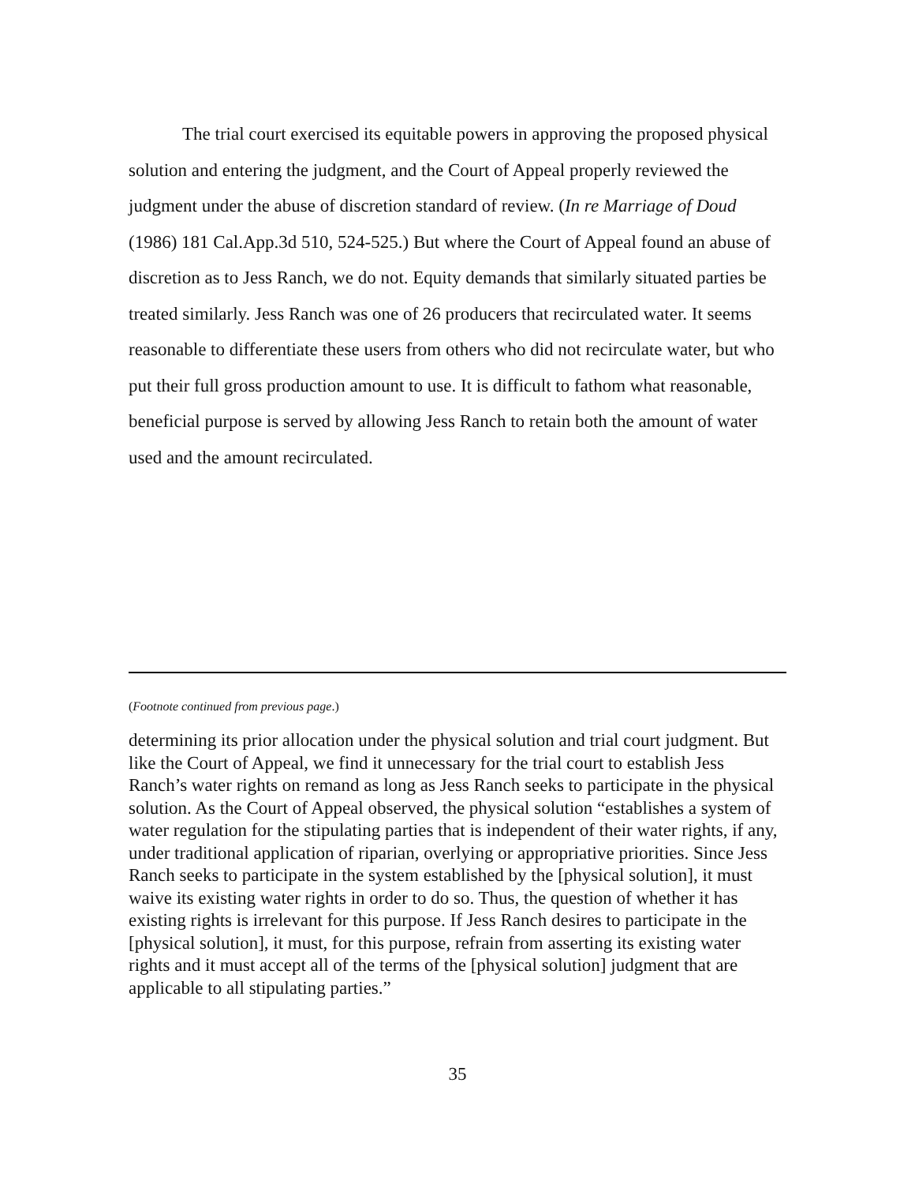The trial court exercised its equitable powers in approving the proposed physical solution and entering the judgment, and the Court of Appeal properly reviewed the judgment under the abuse of discretion standard of review. (In re Marriage of Doud (1986) 181 Cal.App.3d 510, 524-525.) But where the Court of Appeal found an abuse of discretion as to Jess Ranch, we do not. Equity demands that similarly situated parties be treated similarly. Jess Ranch was one of 26 producers that recirculated water. It seems reasonable to differentiate these users from others who did not recirculate water, but who put their full gross production amount to use. It is difficult to fathom what reasonable, beneficial purpose is served by allowing Jess Ranch to retain both the amount of water used and the amount recirculated.
(Footnote continued from previous page.)
determining its prior allocation under the physical solution and trial court judgment. But like the Court of Appeal, we find it unnecessary for the trial court to establish Jess Ranch’s water rights on remand as long as Jess Ranch seeks to participate in the physical solution. As the Court of Appeal observed, the physical solution “establishes a system of water regulation for the stipulating parties that is independent of their water rights, if any, under traditional application of riparian, overlying or appropriative priorities. Since Jess Ranch seeks to participate in the system established by the [physical solution], it must waive its existing water rights in order to do so. Thus, the question of whether it has existing rights is irrelevant for this purpose. If Jess Ranch desires to participate in the [physical solution], it must, for this purpose, refrain from asserting its existing water rights and it must accept all of the terms of the [physical solution] judgment that are applicable to all stipulating parties.”
35